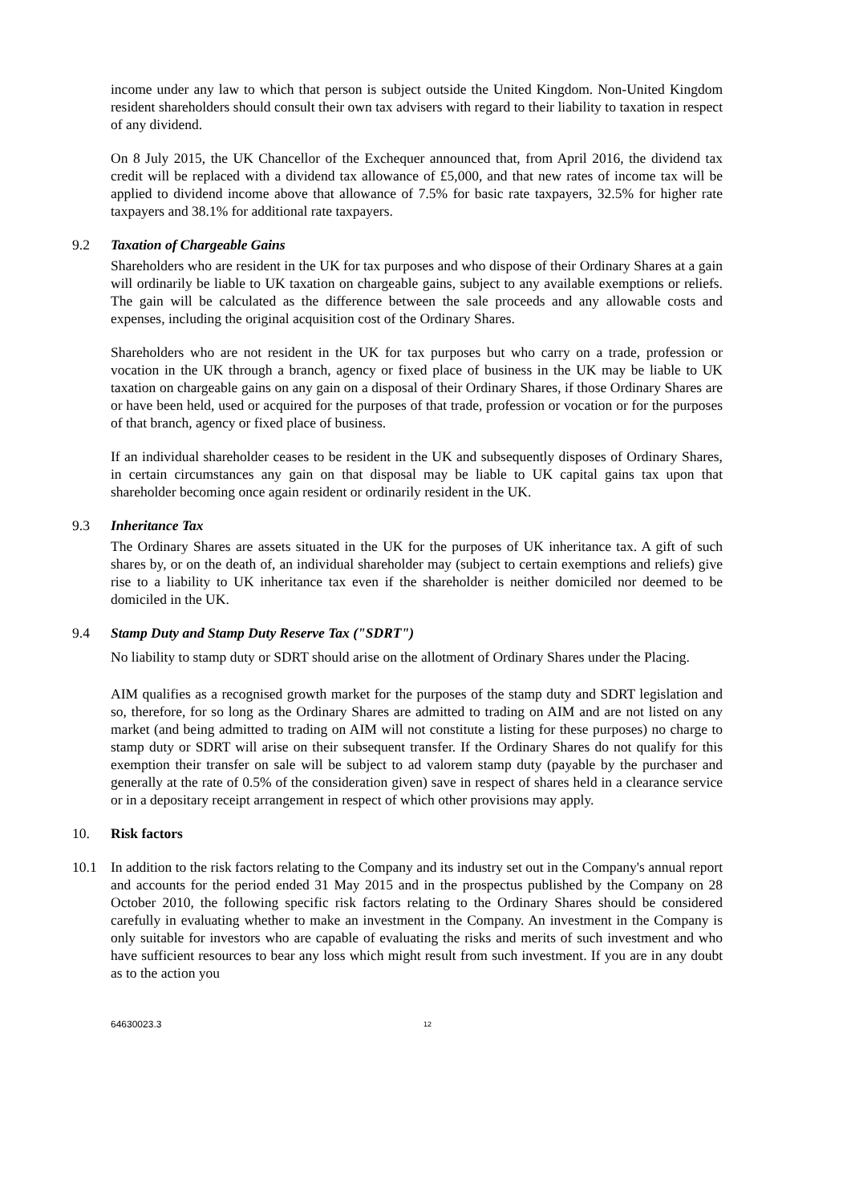income under any law to which that person is subject outside the United Kingdom. Non-United Kingdom resident shareholders should consult their own tax advisers with regard to their liability to taxation in respect of any dividend.
On 8 July 2015, the UK Chancellor of the Exchequer announced that, from April 2016, the dividend tax credit will be replaced with a dividend tax allowance of £5,000, and that new rates of income tax will be applied to dividend income above that allowance of 7.5% for basic rate taxpayers, 32.5% for higher rate taxpayers and 38.1% for additional rate taxpayers.
9.2 Taxation of Chargeable Gains
Shareholders who are resident in the UK for tax purposes and who dispose of their Ordinary Shares at a gain will ordinarily be liable to UK taxation on chargeable gains, subject to any available exemptions or reliefs. The gain will be calculated as the difference between the sale proceeds and any allowable costs and expenses, including the original acquisition cost of the Ordinary Shares.
Shareholders who are not resident in the UK for tax purposes but who carry on a trade, profession or vocation in the UK through a branch, agency or fixed place of business in the UK may be liable to UK taxation on chargeable gains on any gain on a disposal of their Ordinary Shares, if those Ordinary Shares are or have been held, used or acquired for the purposes of that trade, profession or vocation or for the purposes of that branch, agency or fixed place of business.
If an individual shareholder ceases to be resident in the UK and subsequently disposes of Ordinary Shares, in certain circumstances any gain on that disposal may be liable to UK capital gains tax upon that shareholder becoming once again resident or ordinarily resident in the UK.
9.3 Inheritance Tax
The Ordinary Shares are assets situated in the UK for the purposes of UK inheritance tax. A gift of such shares by, or on the death of, an individual shareholder may (subject to certain exemptions and reliefs) give rise to a liability to UK inheritance tax even if the shareholder is neither domiciled nor deemed to be domiciled in the UK.
9.4 Stamp Duty and Stamp Duty Reserve Tax ("SDRT")
No liability to stamp duty or SDRT should arise on the allotment of Ordinary Shares under the Placing.
AIM qualifies as a recognised growth market for the purposes of the stamp duty and SDRT legislation and so, therefore, for so long as the Ordinary Shares are admitted to trading on AIM and are not listed on any market (and being admitted to trading on AIM will not constitute a listing for these purposes) no charge to stamp duty or SDRT will arise on their subsequent transfer. If the Ordinary Shares do not qualify for this exemption their transfer on sale will be subject to ad valorem stamp duty (payable by the purchaser and generally at the rate of 0.5% of the consideration given) save in respect of shares held in a clearance service or in a depositary receipt arrangement in respect of which other provisions may apply.
10. Risk factors
10.1 In addition to the risk factors relating to the Company and its industry set out in the Company's annual report and accounts for the period ended 31 May 2015 and in the prospectus published by the Company on 28 October 2010, the following specific risk factors relating to the Ordinary Shares should be considered carefully in evaluating whether to make an investment in the Company. An investment in the Company is only suitable for investors who are capable of evaluating the risks and merits of such investment and who have sufficient resources to bear any loss which might result from such investment. If you are in any doubt as to the action you
64630023.3 12